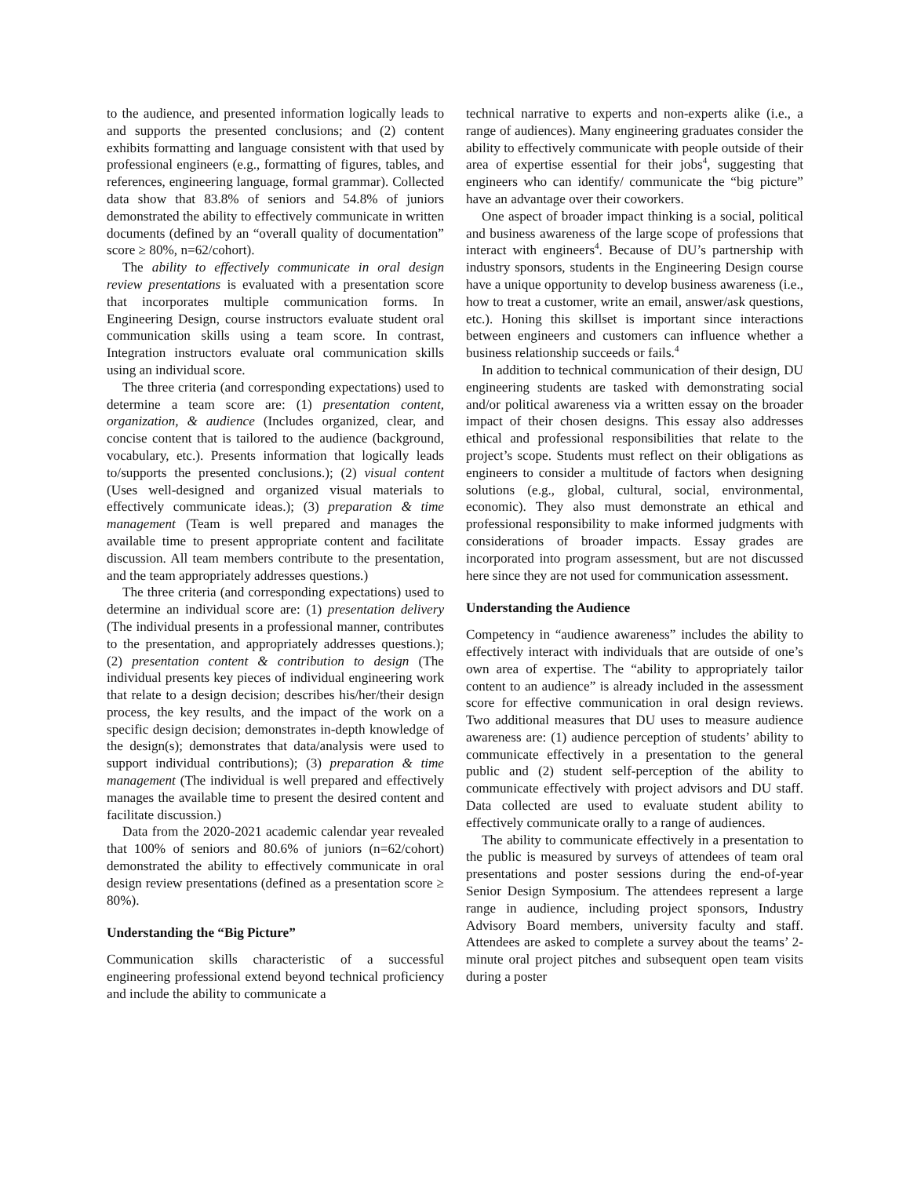to the audience, and presented information logically leads to and supports the presented conclusions; and (2) content exhibits formatting and language consistent with that used by professional engineers (e.g., formatting of figures, tables, and references, engineering language, formal grammar). Collected data show that 83.8% of seniors and 54.8% of juniors demonstrated the ability to effectively communicate in written documents (defined by an “overall quality of documentation” score ≥ 80%, n=62/cohort).
The ability to effectively communicate in oral design review presentations is evaluated with a presentation score that incorporates multiple communication forms. In Engineering Design, course instructors evaluate student oral communication skills using a team score. In contrast, Integration instructors evaluate oral communication skills using an individual score.
The three criteria (and corresponding expectations) used to determine a team score are: (1) presentation content, organization, & audience (Includes organized, clear, and concise content that is tailored to the audience (background, vocabulary, etc.). Presents information that logically leads to/supports the presented conclusions.); (2) visual content (Uses well-designed and organized visual materials to effectively communicate ideas.); (3) preparation & time management (Team is well prepared and manages the available time to present appropriate content and facilitate discussion. All team members contribute to the presentation, and the team appropriately addresses questions.)
The three criteria (and corresponding expectations) used to determine an individual score are: (1) presentation delivery (The individual presents in a professional manner, contributes to the presentation, and appropriately addresses questions.); (2) presentation content & contribution to design (The individual presents key pieces of individual engineering work that relate to a design decision; describes his/her/their design process, the key results, and the impact of the work on a specific design decision; demonstrates in-depth knowledge of the design(s); demonstrates that data/analysis were used to support individual contributions); (3) preparation & time management (The individual is well prepared and effectively manages the available time to present the desired content and facilitate discussion.)
Data from the 2020-2021 academic calendar year revealed that 100% of seniors and 80.6% of juniors (n=62/cohort) demonstrated the ability to effectively communicate in oral design review presentations (defined as a presentation score ≥ 80%).
Understanding the “Big Picture”
Communication skills characteristic of a successful engineering professional extend beyond technical proficiency and include the ability to communicate a
technical narrative to experts and non-experts alike (i.e., a range of audiences). Many engineering graduates consider the ability to effectively communicate with people outside of their area of expertise essential for their jobs<sup>4</sup>, suggesting that engineers who can identify/ communicate the “big picture” have an advantage over their coworkers.
One aspect of broader impact thinking is a social, political and business awareness of the large scope of professions that interact with engineers<sup>4</sup>. Because of DU’s partnership with industry sponsors, students in the Engineering Design course have a unique opportunity to develop business awareness (i.e., how to treat a customer, write an email, answer/ask questions, etc.). Honing this skillset is important since interactions between engineers and customers can influence whether a business relationship succeeds or fails.<sup>4</sup>
In addition to technical communication of their design, DU engineering students are tasked with demonstrating social and/or political awareness via a written essay on the broader impact of their chosen designs. This essay also addresses ethical and professional responsibilities that relate to the project’s scope. Students must reflect on their obligations as engineers to consider a multitude of factors when designing solutions (e.g., global, cultural, social, environmental, economic). They also must demonstrate an ethical and professional responsibility to make informed judgments with considerations of broader impacts. Essay grades are incorporated into program assessment, but are not discussed here since they are not used for communication assessment.
Understanding the Audience
Competency in “audience awareness” includes the ability to effectively interact with individuals that are outside of one’s own area of expertise. The “ability to appropriately tailor content to an audience” is already included in the assessment score for effective communication in oral design reviews. Two additional measures that DU uses to measure audience awareness are: (1) audience perception of students’ ability to communicate effectively in a presentation to the general public and (2) student self-perception of the ability to communicate effectively with project advisors and DU staff. Data collected are used to evaluate student ability to effectively communicate orally to a range of audiences.
The ability to communicate effectively in a presentation to the public is measured by surveys of attendees of team oral presentations and poster sessions during the end-of-year Senior Design Symposium. The attendees represent a large range in audience, including project sponsors, Industry Advisory Board members, university faculty and staff. Attendees are asked to complete a survey about the teams’ 2-minute oral project pitches and subsequent open team visits during a poster